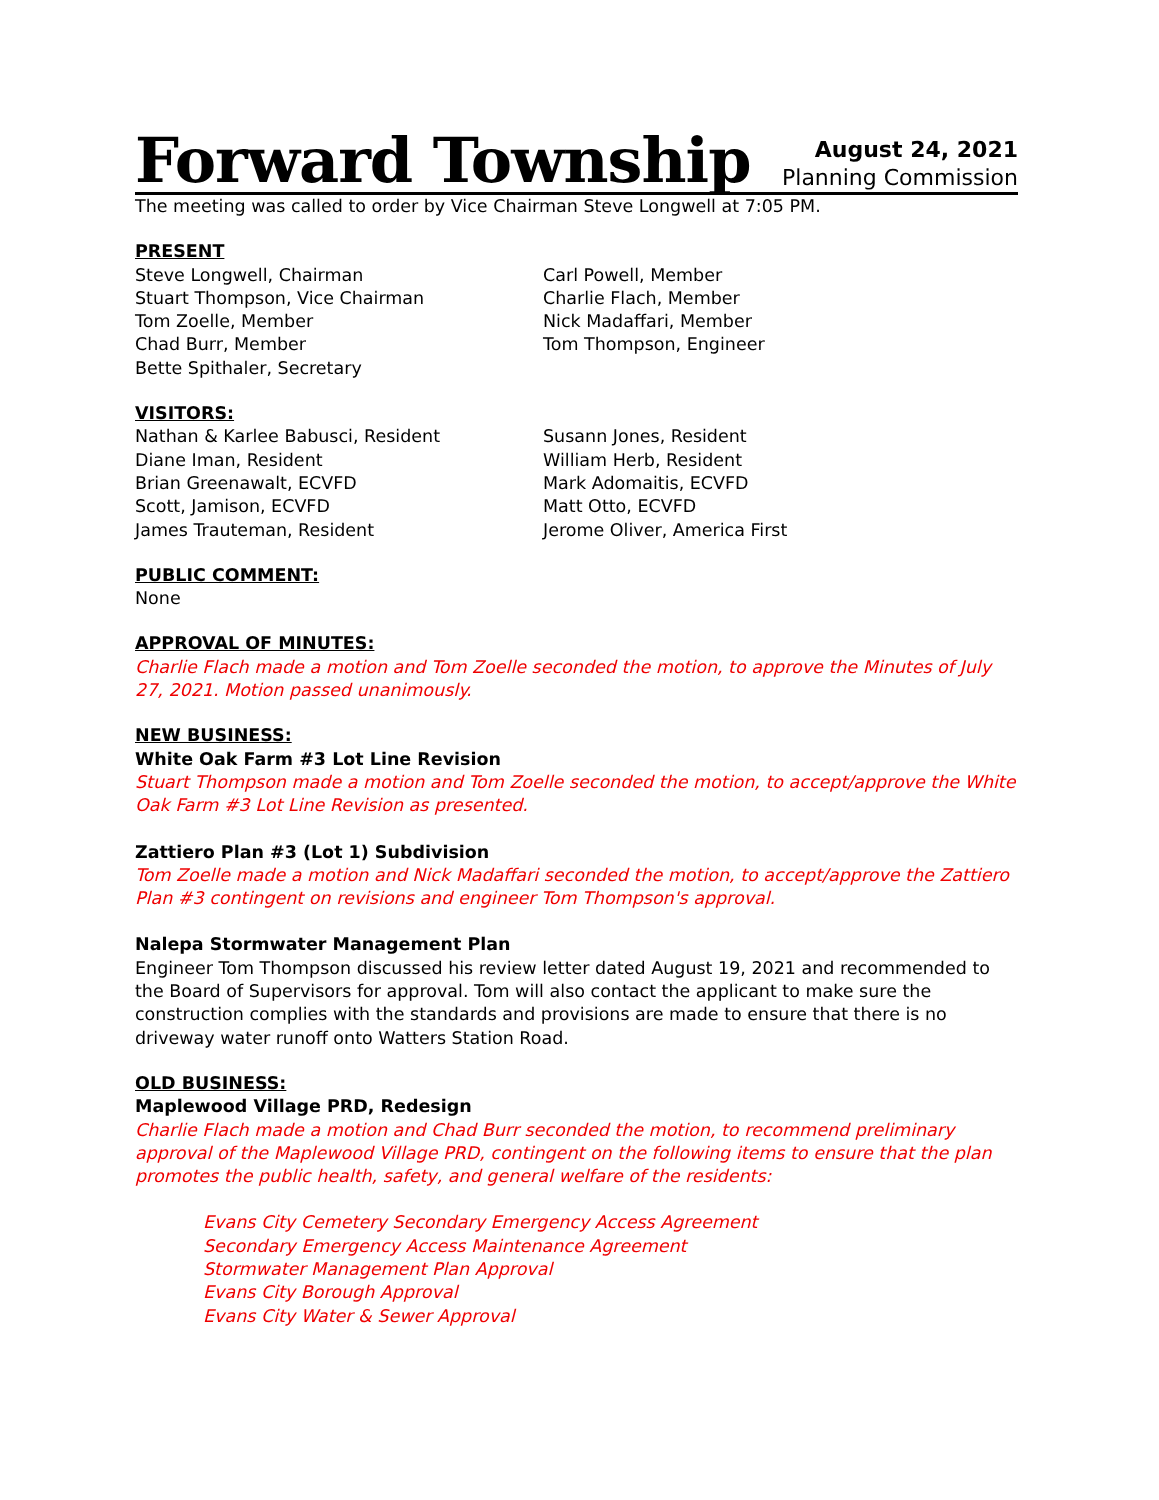Forward Township
August 24, 2021
Planning Commission
The meeting was called to order by Vice Chairman Steve Longwell at 7:05 PM.
PRESENT
Steve Longwell, Chairman
Stuart Thompson, Vice Chairman
Tom Zoelle, Member
Chad Burr, Member
Bette Spithaler, Secretary
Carl Powell, Member
Charlie Flach, Member
Nick Madaffari, Member
Tom Thompson, Engineer
VISITORS:
Nathan & Karlee Babusci, Resident
Diane Iman, Resident
Brian Greenawalt, ECVFD
Scott, Jamison, ECVFD
James Trauteman, Resident
Susann Jones, Resident
William Herb, Resident
Mark Adomaitis, ECVFD
Matt Otto, ECVFD
Jerome Oliver, America First
PUBLIC COMMENT:
None
APPROVAL OF MINUTES:
Charlie Flach made a motion and Tom Zoelle seconded the motion, to approve the Minutes of July 27, 2021. Motion passed unanimously.
NEW BUSINESS:
White Oak Farm #3 Lot Line Revision
Stuart Thompson made a motion and Tom Zoelle seconded the motion, to accept/approve the White Oak Farm #3 Lot Line Revision as presented.
Zattiero Plan #3 (Lot 1) Subdivision
Tom Zoelle made a motion and Nick Madaffari seconded the motion, to accept/approve the Zattiero Plan #3 contingent on revisions and engineer Tom Thompson's approval.
Nalepa Stormwater Management Plan
Engineer Tom Thompson discussed his review letter dated August 19, 2021 and recommended to the Board of Supervisors for approval. Tom will also contact the applicant to make sure the construction complies with the standards and provisions are made to ensure that there is no driveway water runoff onto Watters Station Road.
OLD BUSINESS:
Maplewood Village PRD, Redesign
Charlie Flach made a motion and Chad Burr seconded the motion, to recommend preliminary approval of the Maplewood Village PRD, contingent on the following items to ensure that the plan promotes the public health, safety, and general welfare of the residents:
Evans City Cemetery Secondary Emergency Access Agreement
Secondary Emergency Access Maintenance Agreement
Stormwater Management Plan Approval
Evans City Borough Approval
Evans City Water & Sewer Approval